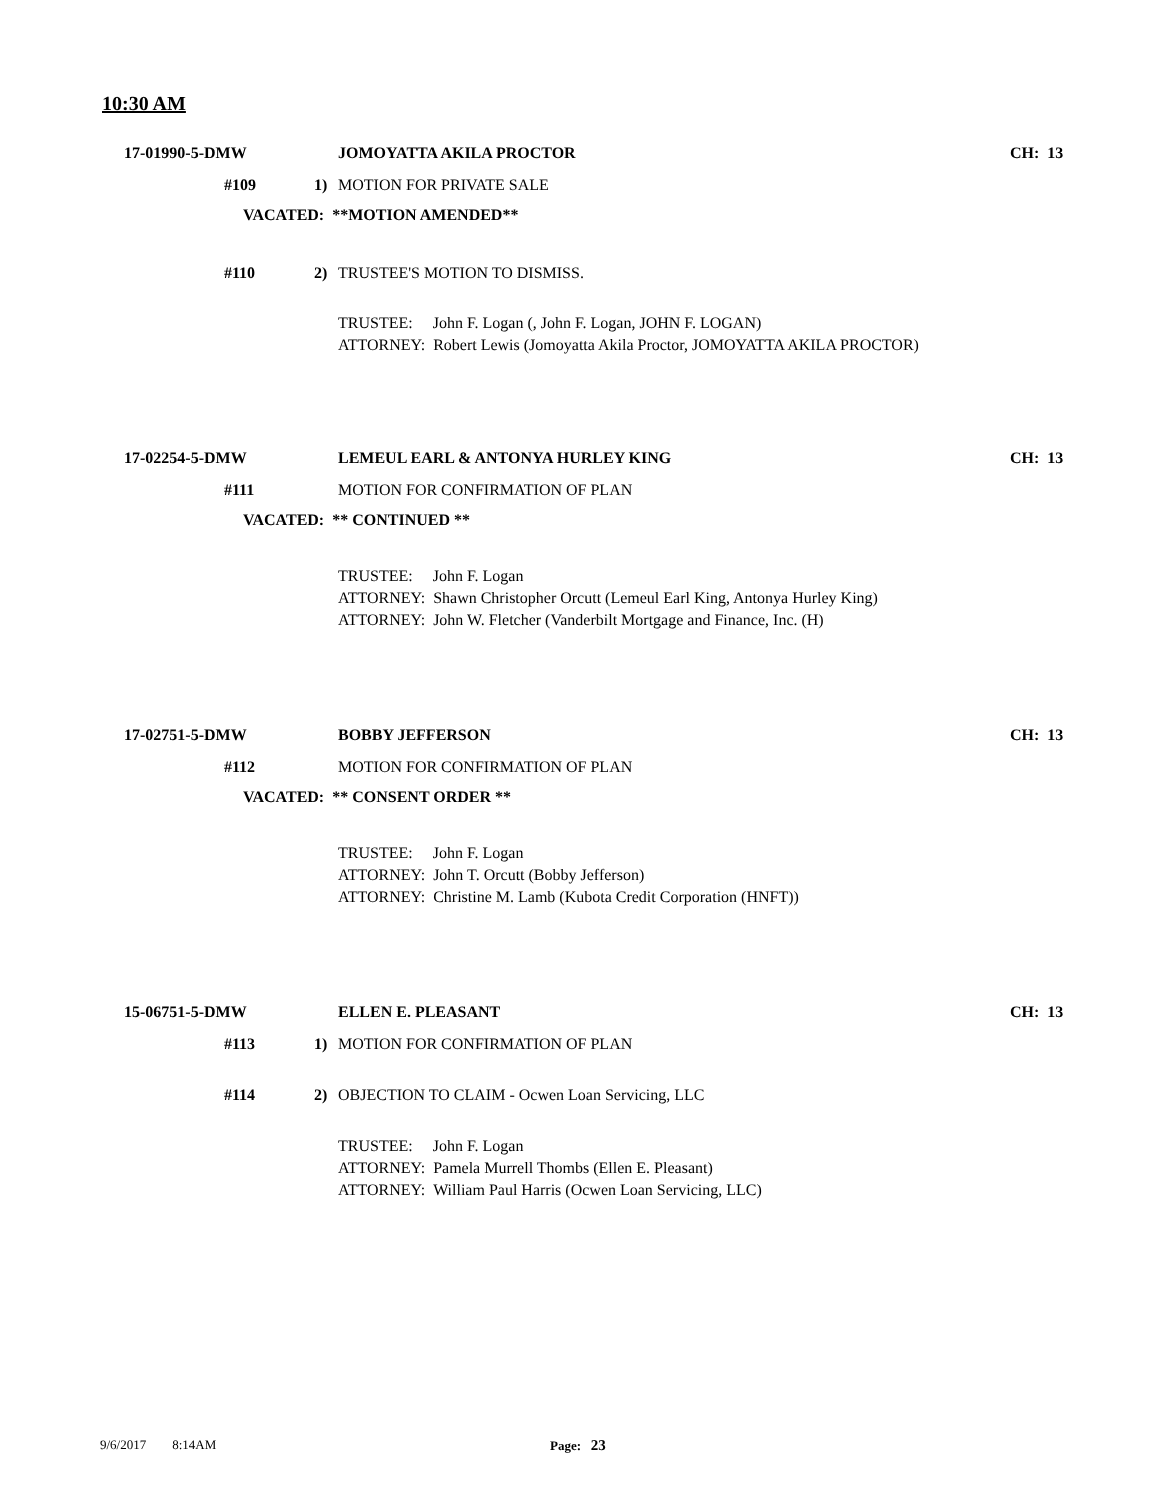10:30 AM
17-01990-5-DMW JOMOYATTA AKILA PROCTOR CH: 13
#109 1) MOTION FOR PRIVATE SALE
VACATED: **MOTION AMENDED**
#110 2) TRUSTEE'S MOTION TO DISMISS.
TRUSTEE: John F. Logan (, John F. Logan, JOHN F. LOGAN)
ATTORNEY: Robert Lewis (Jomoyatta Akila Proctor, JOMOYATTA AKILA PROCTOR)
17-02254-5-DMW LEMEUL EARL & ANTONYA HURLEY KING CH: 13
#111 MOTION FOR CONFIRMATION OF PLAN
VACATED: ** CONTINUED **
TRUSTEE: John F. Logan
ATTORNEY: Shawn Christopher Orcutt (Lemeul Earl King, Antonya Hurley King)
ATTORNEY: John W. Fletcher (Vanderbilt Mortgage and Finance, Inc. (H)
17-02751-5-DMW BOBBY JEFFERSON CH: 13
#112 MOTION FOR CONFIRMATION OF PLAN
VACATED: ** CONSENT ORDER **
TRUSTEE: John F. Logan
ATTORNEY: John T. Orcutt (Bobby Jefferson)
ATTORNEY: Christine M. Lamb (Kubota Credit Corporation (HNFT))
15-06751-5-DMW ELLEN E. PLEASANT CH: 13
#113 1) MOTION FOR CONFIRMATION OF PLAN
#114 2) OBJECTION TO CLAIM - Ocwen Loan Servicing, LLC
TRUSTEE: John F. Logan
ATTORNEY: Pamela Murrell Thombs (Ellen E. Pleasant)
ATTORNEY: William Paul Harris (Ocwen Loan Servicing, LLC)
9/6/2017 8:14AM Page: 23